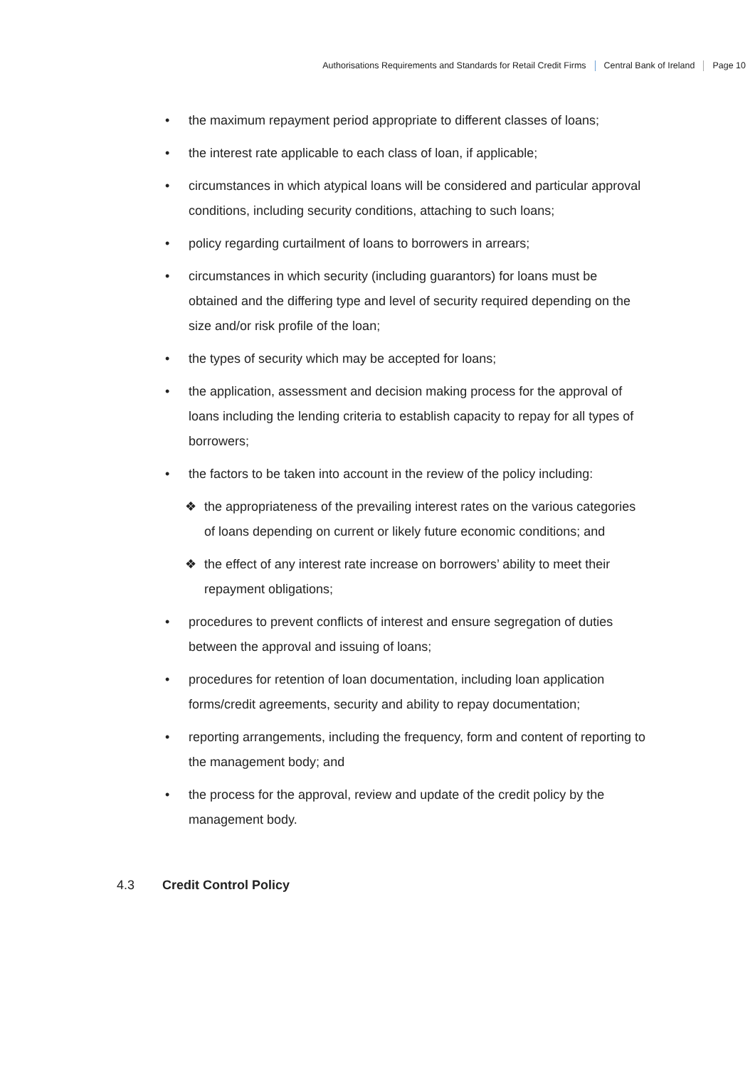Authorisations Requirements and Standards for Retail Credit Firms Central Bank of Ireland Page 10
• the maximum repayment period appropriate to different classes of loans;
• the interest rate applicable to each class of loan, if applicable;
• circumstances in which atypical loans will be considered and particular approval conditions, including security conditions, attaching to such loans;
• policy regarding curtailment of loans to borrowers in arrears;
• circumstances in which security (including guarantors) for loans must be obtained and the differing type and level of security required depending on the size and/or risk profile of the loan;
• the types of security which may be accepted for loans;
• the application, assessment and decision making process for the approval of loans including the lending criteria to establish capacity to repay for all types of borrowers;
• the factors to be taken into account in the review of the policy including:
❖ the appropriateness of the prevailing interest rates on the various categories of loans depending on current or likely future economic conditions; and
❖ the effect of any interest rate increase on borrowers’ ability to meet their repayment obligations;
• procedures to prevent conflicts of interest and ensure segregation of duties between the approval and issuing of loans;
• procedures for retention of loan documentation, including loan application forms/credit agreements, security and ability to repay documentation;
• reporting arrangements, including the frequency, form and content of reporting to the management body; and
• the process for the approval, review and update of the credit policy by the management body.
4.3 Credit Control Policy